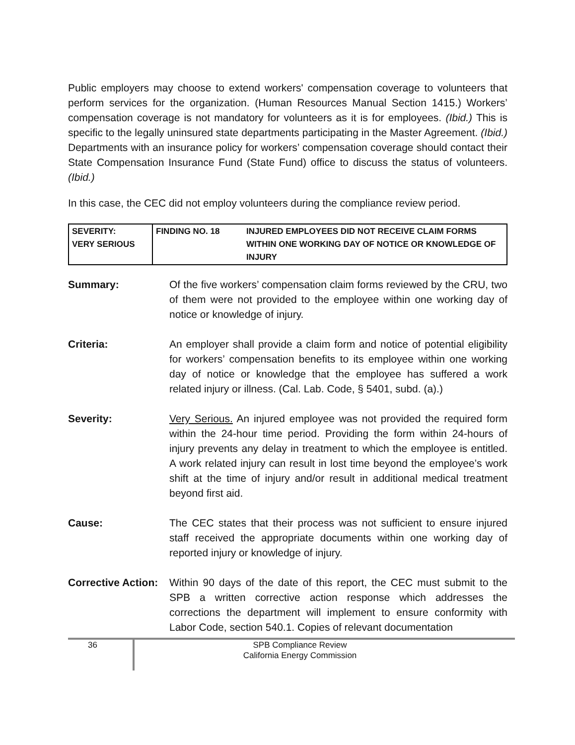Public employers may choose to extend workers' compensation coverage to volunteers that perform services for the organization. (Human Resources Manual Section 1415.) Workers’ compensation coverage is not mandatory for volunteers as it is for employees. (Ibid.) This is specific to the legally uninsured state departments participating in the Master Agreement. (Ibid.) Departments with an insurance policy for workers’ compensation coverage should contact their State Compensation Insurance Fund (State Fund) office to discuss the status of volunteers. (Ibid.)
In this case, the CEC did not employ volunteers during the compliance review period.
| SEVERITY: VERY SERIOUS | FINDING NO. 18 | INJURED EMPLOYEES DID NOT RECEIVE CLAIM FORMS WITHIN ONE WORKING DAY OF NOTICE OR KNOWLEDGE OF INJURY |
| Summary: | Of the five workers’ compensation claim forms reviewed by the CRU, two of them were not provided to the employee within one working day of notice or knowledge of injury. |
| Criteria: | An employer shall provide a claim form and notice of potential eligibility for workers’ compensation benefits to its employee within one working day of notice or knowledge that the employee has suffered a work related injury or illness. (Cal. Lab. Code, § 5401, subd. (a).) |
| Severity: | Very Serious. An injured employee was not provided the required form within the 24-hour time period. Providing the form within 24-hours of injury prevents any delay in treatment to which the employee is entitled. A work related injury can result in lost time beyond the employee’s work shift at the time of injury and/or result in additional medical treatment beyond first aid. |
| Cause: | The CEC states that their process was not sufficient to ensure injured staff received the appropriate documents within one working day of reported injury or knowledge of injury. |
| Corrective Action: | Within 90 days of the date of this report, the CEC must submit to the SPB a written corrective action response which addresses the corrections the department will implement to ensure conformity with Labor Code, section 540.1. Copies of relevant documentation |
36
SPB Compliance Review
California Energy Commission